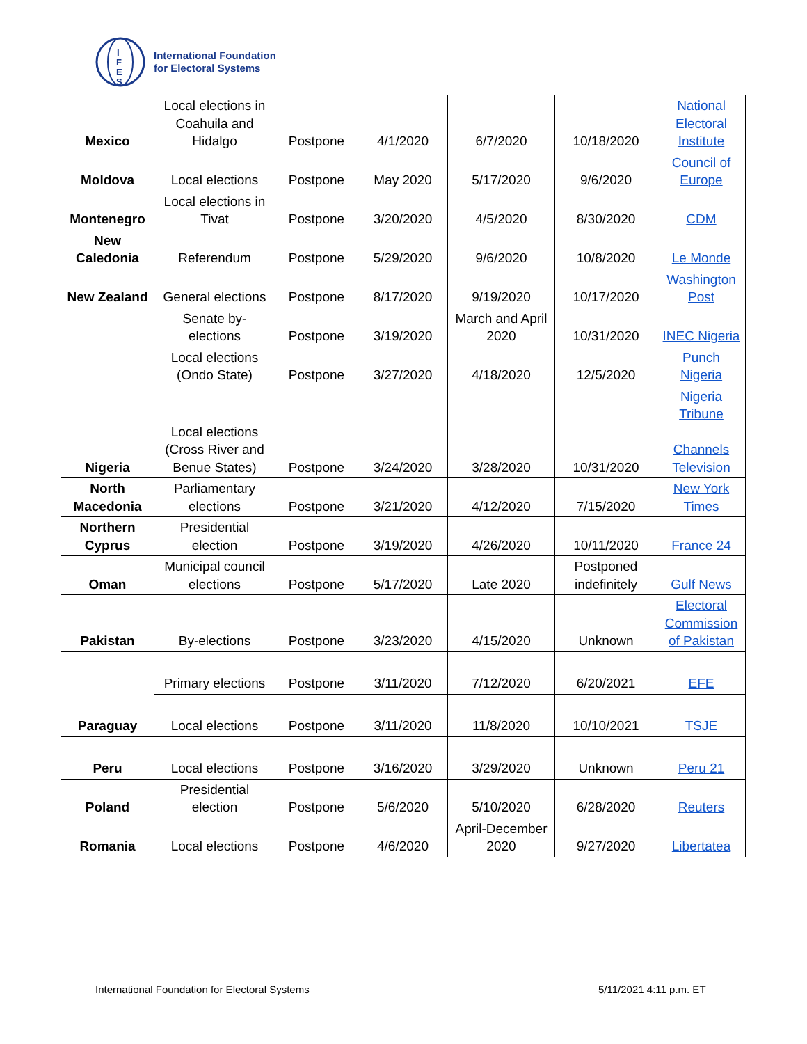I
F
E
S
International Foundation
for Electoral Systems
| Mexico | Local elections in Coahuila and Hidalgo | Postpone | 4/1/2020 | 6/7/2020 | 10/18/2020 | National Electoral Institute |
| Moldova | Local elections | Postpone | May 2020 | 5/17/2020 | 9/6/2020 | Council of Europe |
| Montenegro | Local elections in Tivat | Postpone | 3/20/2020 | 4/5/2020 | 8/30/2020 | CDM |
| New Caledonia | Referendum | Postpone | 5/29/2020 | 9/6/2020 | 10/8/2020 | Le Monde |
| New Zealand | General elections | Postpone | 8/17/2020 | 9/19/2020 | 10/17/2020 | Washington Post |
| Nigeria | Senate by-elections | Postpone | 3/19/2020 | March and April 2020 | 10/31/2020 | INEC Nigeria |
| | Local elections (Ondo State) | Postpone | 3/27/2020 | 4/18/2020 | 12/5/2020 | Punch Nigeria |
| | Local elections (Cross River and Benue States) | Postpone | 3/24/2020 | 3/28/2020 | 10/31/2020 | Nigeria Tribune Channels Television |
| North Macedonia | Parliamentary elections | Postpone | 3/21/2020 | 4/12/2020 | 7/15/2020 | New York Times |
| Northern Cyprus | Presidential election | Postpone | 3/19/2020 | 4/26/2020 | 10/11/2020 | France 24 |
| Oman | Municipal council elections | Postpone | 5/17/2020 | Late 2020 | Postponed indefinitely | Gulf News |
| Pakistan | By-elections | Postpone | 3/23/2020 | 4/15/2020 | Unknown | Electoral Commission of Pakistan |
| Paraguay | Primary elections | Postpone | 3/11/2020 | 7/12/2020 | 6/20/2021 | EFE |
| | Local elections | Postpone | 3/11/2020 | 11/8/2020 | 10/10/2021 | TSJE |
| Peru | Local elections | Postpone | 3/16/2020 | 3/29/2020 | Unknown | Peru 21 |
| Poland | Presidential election | Postpone | 5/6/2020 | 5/10/2020 | 6/28/2020 | Reuters |
| Romania | Local elections | Postpone | 4/6/2020 | April-December 2020 | 9/27/2020 | Libertatea |
International Foundation for Electoral Systems
5/11/2021 4:11 p.m. ET